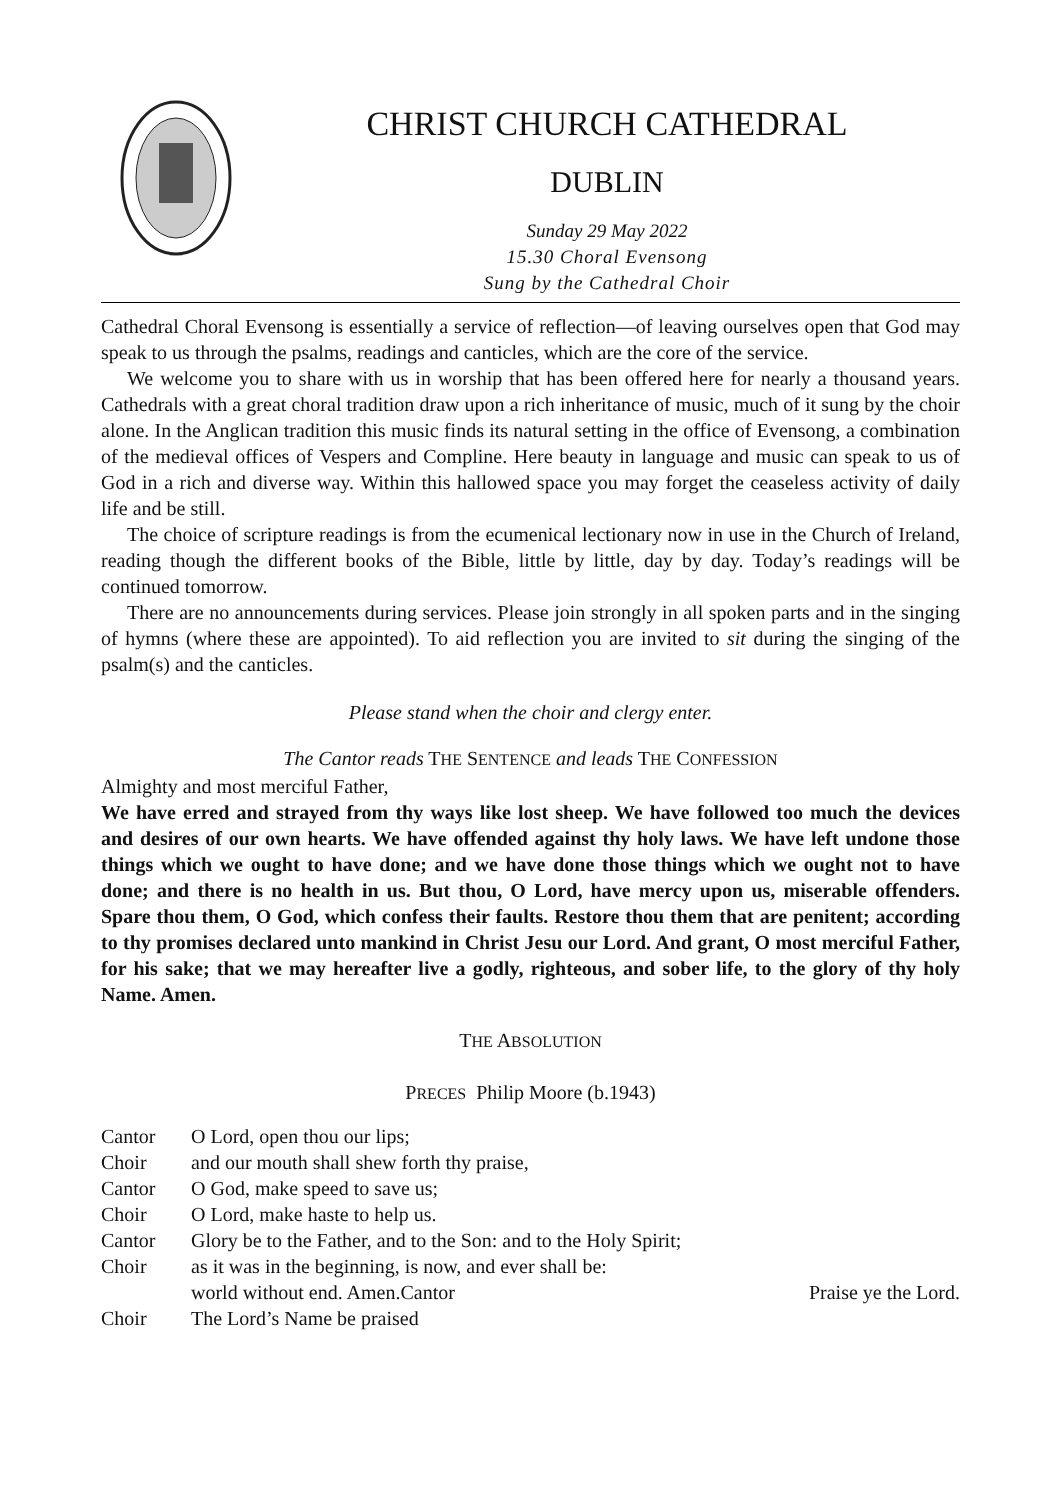CHRIST CHURCH CATHEDRAL
DUBLIN
Sunday 29 May 2022
15.30 Choral Evensong
Sung by the Cathedral Choir
Cathedral Choral Evensong is essentially a service of reflection—of leaving ourselves open that God may speak to us through the psalms, readings and canticles, which are the core of the service.
We welcome you to share with us in worship that has been offered here for nearly a thousand years. Cathedrals with a great choral tradition draw upon a rich inheritance of music, much of it sung by the choir alone. In the Anglican tradition this music finds its natural setting in the office of Evensong, a combination of the medieval offices of Vespers and Compline. Here beauty in language and music can speak to us of God in a rich and diverse way. Within this hallowed space you may forget the ceaseless activity of daily life and be still.
The choice of scripture readings is from the ecumenical lectionary now in use in the Church of Ireland, reading though the different books of the Bible, little by little, day by day. Today’s readings will be continued tomorrow.
There are no announcements during services. Please join strongly in all spoken parts and in the singing of hymns (where these are appointed). To aid reflection you are invited to sit during the singing of the psalm(s) and the canticles.
Please stand when the choir and clergy enter.
The Cantor reads THE SENTENCE and leads THE CONFESSION
Almighty and most merciful Father,
We have erred and strayed from thy ways like lost sheep. We have followed too much the devices and desires of our own hearts. We have offended against thy holy laws. We have left undone those things which we ought to have done; and we have done those things which we ought not to have done; and there is no health in us. But thou, O Lord, have mercy upon us, miserable offenders. Spare thou them, O God, which confess their faults. Restore thou them that are penitent; according to thy promises declared unto mankind in Christ Jesu our Lord. And grant, O most merciful Father, for his sake; that we may hereafter live a godly, righteous, and sober life, to the glory of thy holy Name. Amen.
THE ABSOLUTION
PRECES Philip Moore (b.1943)
Cantor O Lord, open thou our lips;
Choir and our mouth shall shew forth thy praise,
Cantor O God, make speed to save us;
Choir O Lord, make haste to help us.
Cantor Glory be to the Father, and to the Son: and to the Holy Spirit;
Choir as it was in the beginning, is now, and ever shall be:
world without end. Amen.Cantor Praise ye the Lord.
Choir The Lord’s Name be praised